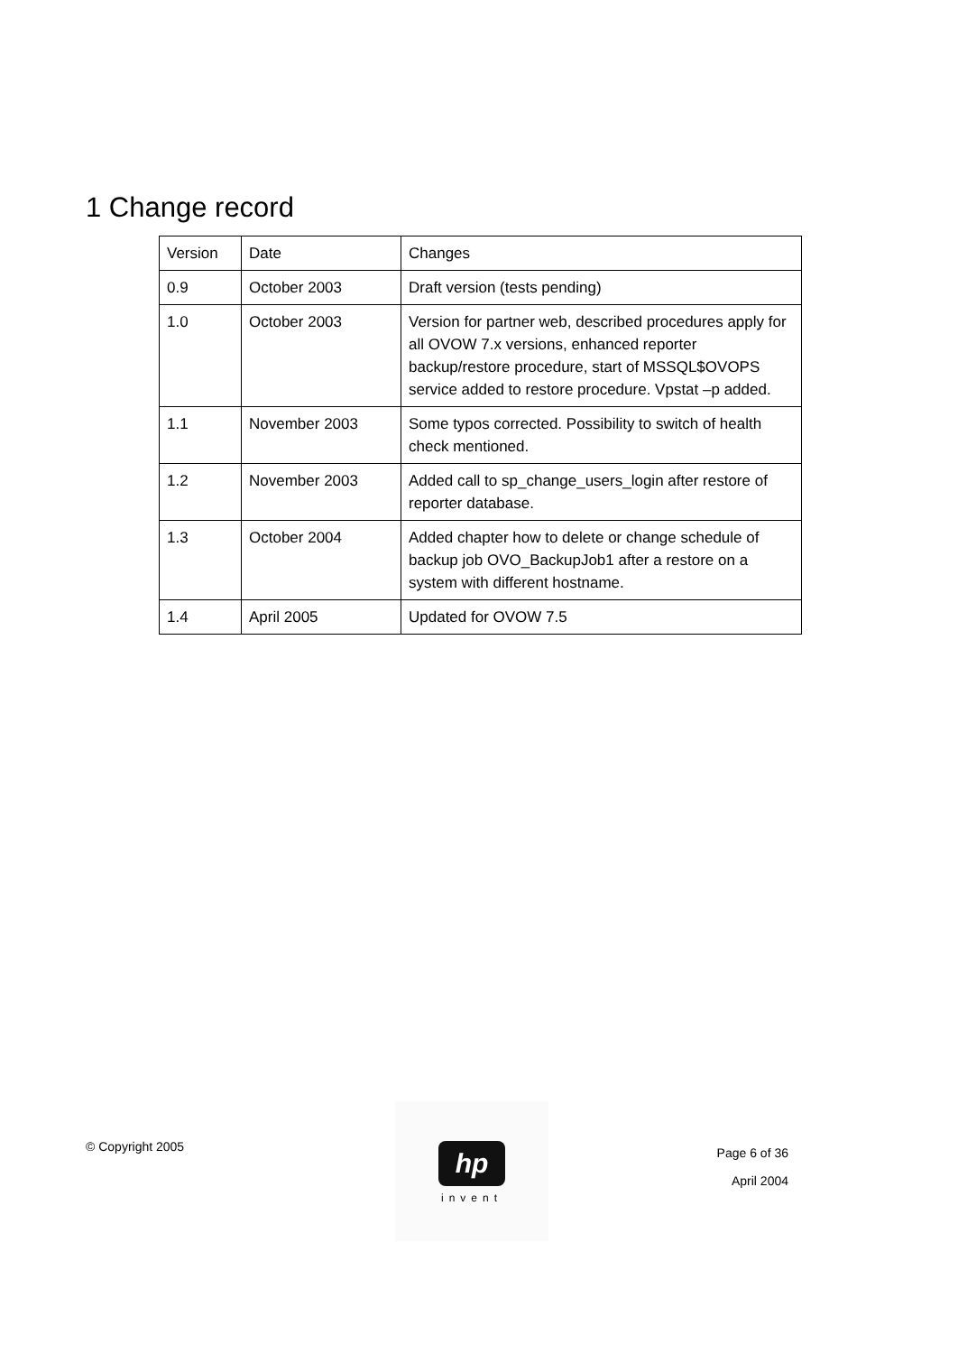1 Change record
| Version | Date | Changes |
| --- | --- | --- |
| 0.9 | October 2003 | Draft version (tests pending) |
| 1.0 | October 2003 | Version for partner web, described procedures apply for all OVOW 7.x versions, enhanced reporter backup/restore procedure, start of MSSQL$OVOPS service added to restore procedure. Vpstat –p added. |
| 1.1 | November 2003 | Some typos corrected. Possibility to switch of health check mentioned. |
| 1.2 | November 2003 | Added call to sp_change_users_login after restore of reporter database. |
| 1.3 | October 2004 | Added chapter how to delete or change schedule of backup job OVO_BackupJob1 after a restore on a system with different hostname. |
| 1.4 | April 2005 | Updated for OVOW 7.5 |
© Copyright 2005
hp
invent
Page 6 of 36
April 2004